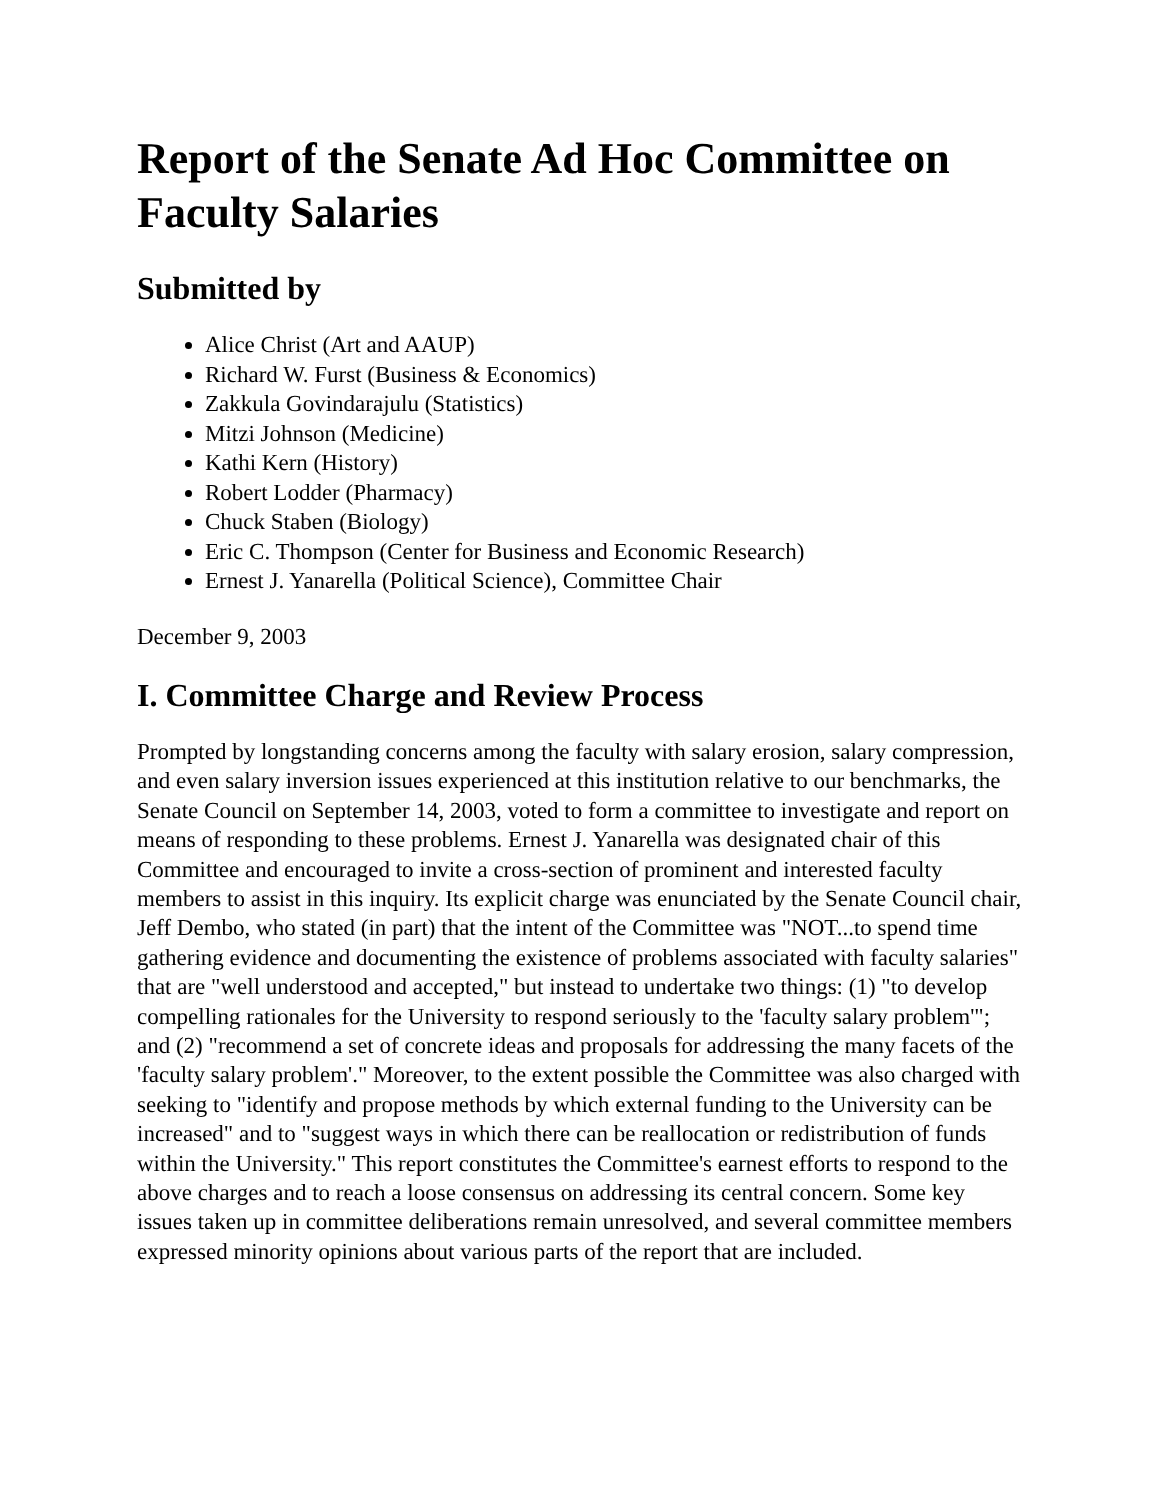Report of the Senate Ad Hoc Committee on Faculty Salaries
Submitted by
Alice Christ (Art and AAUP)
Richard W. Furst (Business & Economics)
Zakkula Govindarajulu (Statistics)
Mitzi Johnson (Medicine)
Kathi Kern (History)
Robert Lodder (Pharmacy)
Chuck Staben (Biology)
Eric C. Thompson (Center for Business and Economic Research)
Ernest J. Yanarella (Political Science), Committee Chair
December 9, 2003
I. Committee Charge and Review Process
Prompted by longstanding concerns among the faculty with salary erosion, salary compression, and even salary inversion issues experienced at this institution relative to our benchmarks, the Senate Council on September 14, 2003, voted to form a committee to investigate and report on means of responding to these problems. Ernest J. Yanarella was designated chair of this Committee and encouraged to invite a cross-section of prominent and interested faculty members to assist in this inquiry. Its explicit charge was enunciated by the Senate Council chair, Jeff Dembo, who stated (in part) that the intent of the Committee was "NOT...to spend time gathering evidence and documenting the existence of problems associated with faculty salaries" that are "well understood and accepted," but instead to undertake two things: (1) "to develop compelling rationales for the University to respond seriously to the 'faculty salary problem'"; and (2) "recommend a set of concrete ideas and proposals for addressing the many facets of the 'faculty salary problem'." Moreover, to the extent possible the Committee was also charged with seeking to "identify and propose methods by which external funding to the University can be increased" and to "suggest ways in which there can be reallocation or redistribution of funds within the University." This report constitutes the Committee's earnest efforts to respond to the above charges and to reach a loose consensus on addressing its central concern. Some key issues taken up in committee deliberations remain unresolved, and several committee members expressed minority opinions about various parts of the report that are included.